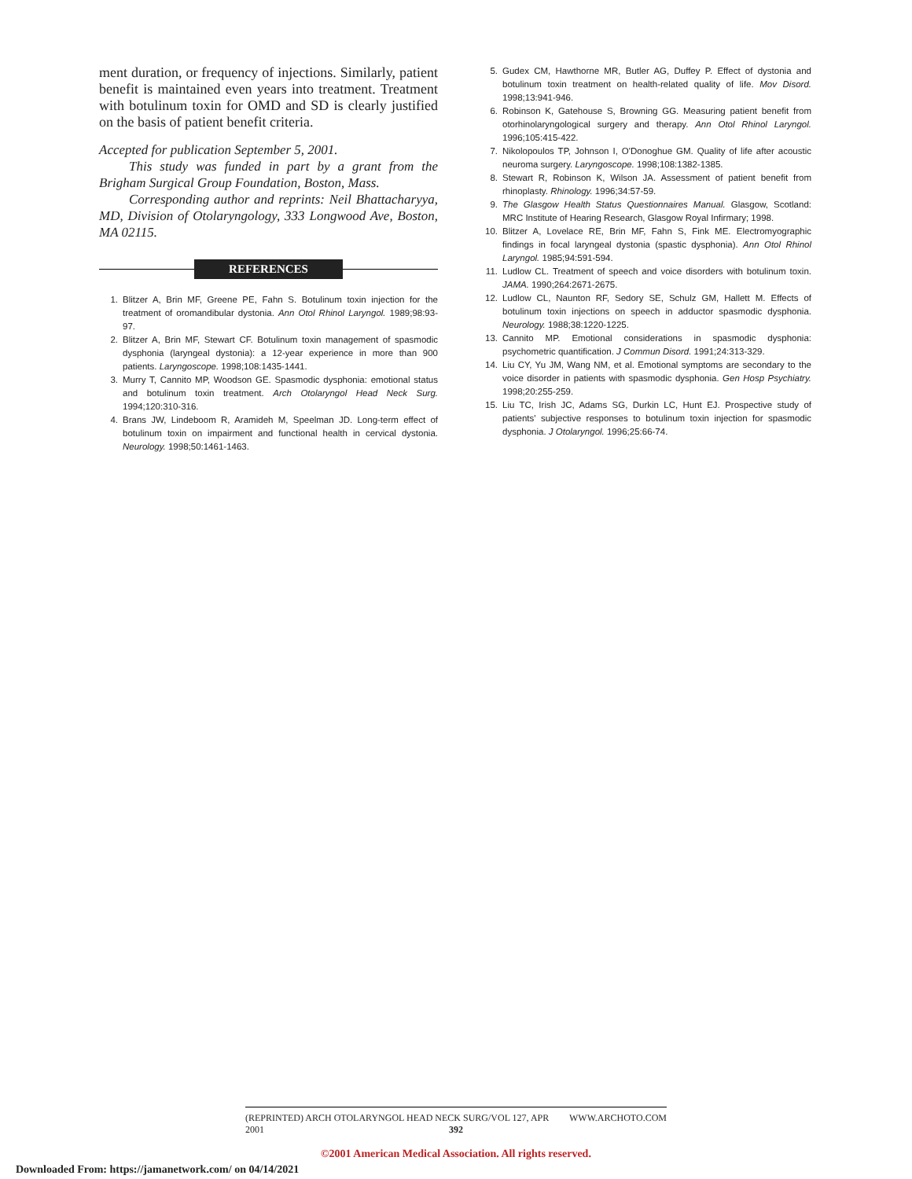ment duration, or frequency of injections. Similarly, patient benefit is maintained even years into treatment. Treatment with botulinum toxin for OMD and SD is clearly justified on the basis of patient benefit criteria.
Accepted for publication September 5, 2001.
This study was funded in part by a grant from the Brigham Surgical Group Foundation, Boston, Mass.
Corresponding author and reprints: Neil Bhattacharyya, MD, Division of Otolaryngology, 333 Longwood Ave, Boston, MA 02115.
REFERENCES
1. Blitzer A, Brin MF, Greene PE, Fahn S. Botulinum toxin injection for the treatment of oromandibular dystonia. Ann Otol Rhinol Laryngol. 1989;98:93-97.
2. Blitzer A, Brin MF, Stewart CF. Botulinum toxin management of spasmodic dysphonia (laryngeal dystonia): a 12-year experience in more than 900 patients. Laryngoscope. 1998;108:1435-1441.
3. Murry T, Cannito MP, Woodson GE. Spasmodic dysphonia: emotional status and botulinum toxin treatment. Arch Otolaryngol Head Neck Surg. 1994;120:310-316.
4. Brans JW, Lindeboom R, Aramideh M, Speelman JD. Long-term effect of botulinum toxin on impairment and functional health in cervical dystonia. Neurology. 1998;50:1461-1463.
5. Gudex CM, Hawthorne MR, Butler AG, Duffey P. Effect of dystonia and botulinum toxin treatment on health-related quality of life. Mov Disord. 1998;13:941-946.
6. Robinson K, Gatehouse S, Browning GG. Measuring patient benefit from otorhinolaryngological surgery and therapy. Ann Otol Rhinol Laryngol. 1996;105:415-422.
7. Nikolopoulos TP, Johnson I, O'Donoghue GM. Quality of life after acoustic neuroma surgery. Laryngoscope. 1998;108:1382-1385.
8. Stewart R, Robinson K, Wilson JA. Assessment of patient benefit from rhinoplasty. Rhinology. 1996;34:57-59.
9. The Glasgow Health Status Questionnaires Manual. Glasgow, Scotland: MRC Institute of Hearing Research, Glasgow Royal Infirmary; 1998.
10. Blitzer A, Lovelace RE, Brin MF, Fahn S, Fink ME. Electromyographic findings in focal laryngeal dystonia (spastic dysphonia). Ann Otol Rhinol Laryngol. 1985;94:591-594.
11. Ludlow CL. Treatment of speech and voice disorders with botulinum toxin. JAMA. 1990;264:2671-2675.
12. Ludlow CL, Naunton RF, Sedory SE, Schulz GM, Hallett M. Effects of botulinum toxin injections on speech in adductor spasmodic dysphonia. Neurology. 1988;38:1220-1225.
13. Cannito MP. Emotional considerations in spasmodic dysphonia: psychometric quantification. J Commun Disord. 1991;24:313-329.
14. Liu CY, Yu JM, Wang NM, et al. Emotional symptoms are secondary to the voice disorder in patients with spasmodic dysphonia. Gen Hosp Psychiatry. 1998;20:255-259.
15. Liu TC, Irish JC, Adams SG, Durkin LC, Hunt EJ. Prospective study of patients' subjective responses to botulinum toxin injection for spasmodic dysphonia. J Otolaryngol. 1996;25:66-74.
(REPRINTED) ARCH OTOLARYNGOL HEAD NECK SURG/VOL 127, APR 2001 WWW.ARCHOTO.COM
392
©2001 American Medical Association. All rights reserved.
Downloaded From: https://jamanetwork.com/ on 04/14/2021